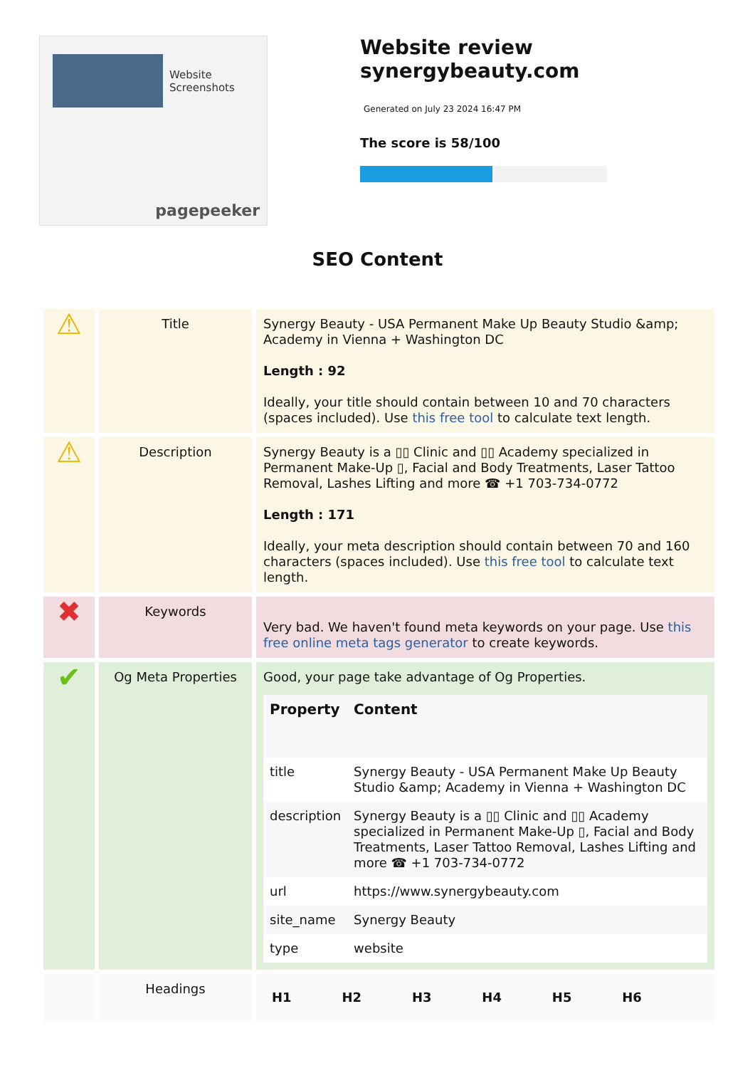Website Screenshots
pagepeeker
Website review synergybeauty.com
Generated on July 23 2024 16:47 PM
The score is 58/100
SEO Content
| ⚠ | Title | Synergy Beauty - USA Permanent Make Up Beauty Studio &amp; Academy in Vienna + Washington DC Length : 92 Ideally, your title should contain between 10 and 70 characters (spaces included). Use this free tool to calculate text length. |
| ⚠ | Description | Synergy Beauty is a ▯▯ Clinic and ▯▯ Academy specialized in Permanent Make-Up ▯, Facial and Body Treatments, Laser Tattoo Removal, Lashes Lifting and more ☎ +1 703-734-0772 Length : 171 Ideally, your meta description should contain between 70 and 160 characters (spaces included). Use this free tool to calculate text length. |
| ✖ | Keywords | Very bad. We haven't found meta keywords on your page. Use this free online meta tags generator to create keywords. |
| ✔ | Og Meta Properties | Good, your page take advantage of Og Properties. / Property / Content / / --- / --- / / title / Synergy Beauty - USA Permanent Make Up Beauty Studio &amp; Academy in Vienna + Washington DC / / description / Synergy Beauty is a ▯▯ Clinic and ▯▯ Academy specialized in Permanent Make-Up ▯, Facial and Body Treatments, Laser Tattoo Removal, Lashes Lifting and more ☎ +1 703-734-0772 / / url / https://www.synergybeauty.com / / site_name / Synergy Beauty / / type / website / |
| | Headings | / H1 / H2 / H3 / H4 / H5 / H6 / |